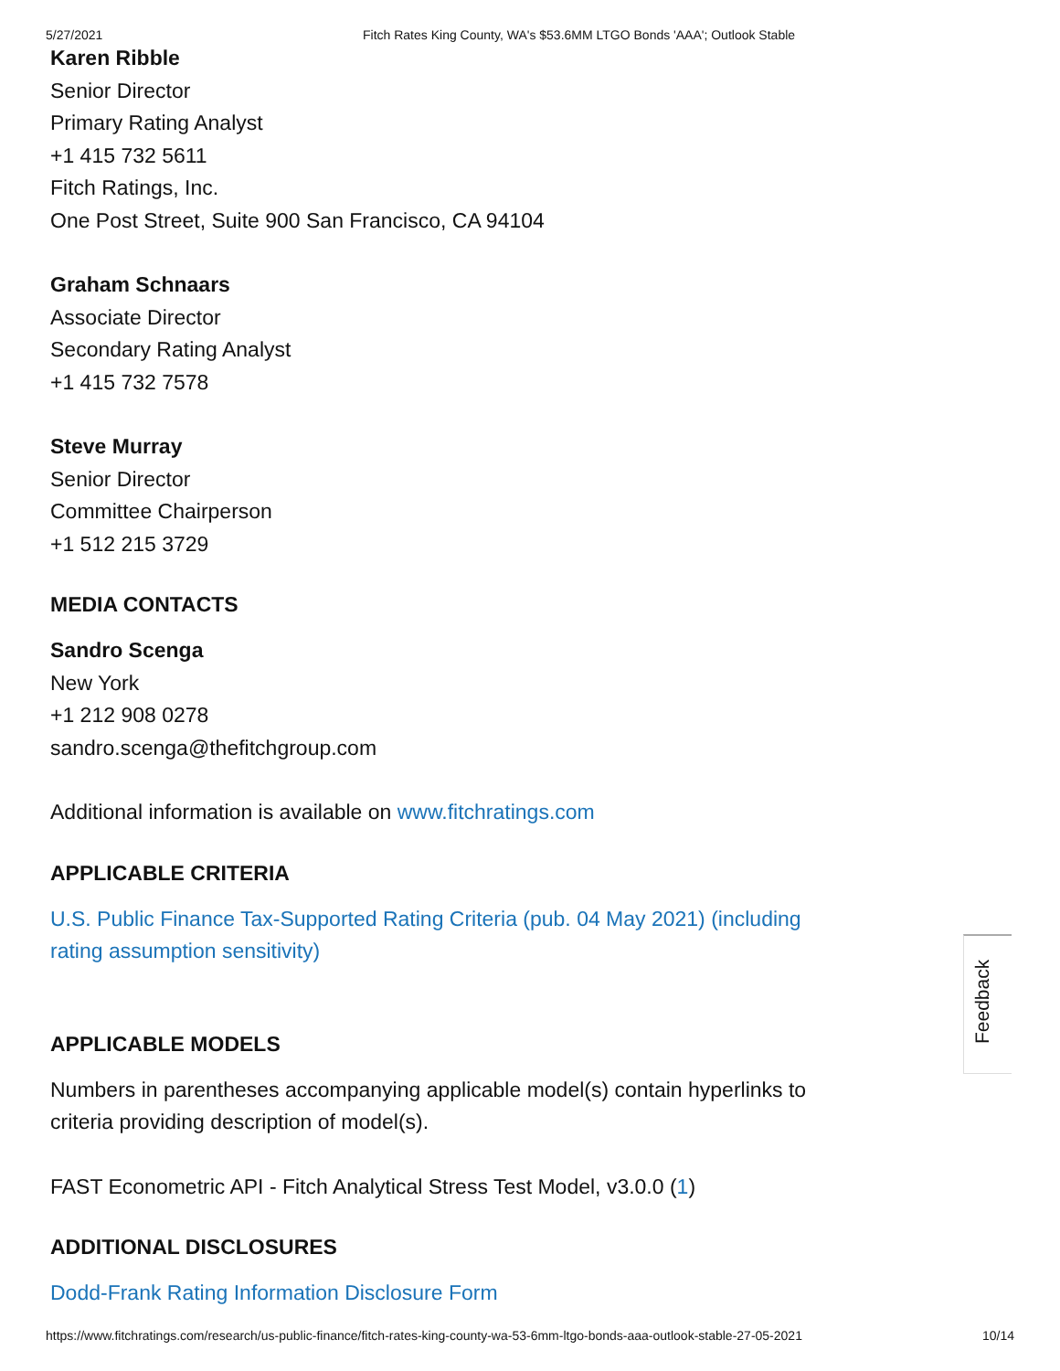5/27/2021 Fitch Rates King County, WA's $53.6MM LTGO Bonds 'AAA'; Outlook Stable
Karen Ribble
Senior Director
Primary Rating Analyst
+1 415 732 5611
Fitch Ratings, Inc.
One Post Street, Suite 900 San Francisco, CA 94104
Graham Schnaars
Associate Director
Secondary Rating Analyst
+1 415 732 7578
Steve Murray
Senior Director
Committee Chairperson
+1 512 215 3729
MEDIA CONTACTS
Sandro Scenga
New York
+1 212 908 0278
sandro.scenga@thefitchgroup.com
Additional information is available on www.fitchratings.com
APPLICABLE CRITERIA
U.S. Public Finance Tax-Supported Rating Criteria (pub. 04 May 2021) (including rating assumption sensitivity)
APPLICABLE MODELS
Numbers in parentheses accompanying applicable model(s) contain hyperlinks to criteria providing description of model(s).
FAST Econometric API - Fitch Analytical Stress Test Model, v3.0.0 (1)
ADDITIONAL DISCLOSURES
Dodd-Frank Rating Information Disclosure Form
Feedback
https://www.fitchratings.com/research/us-public-finance/fitch-rates-king-county-wa-53-6mm-ltgo-bonds-aaa-outlook-stable-27-05-2021 10/14